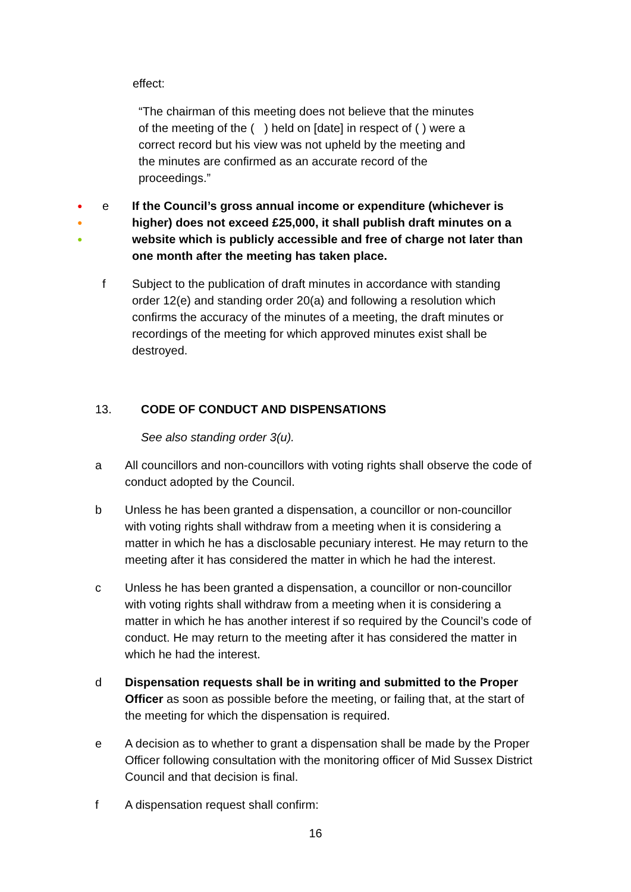effect:
“The chairman of this meeting does not believe that the minutes of the meeting of the ( ) held on [date] in respect of ( ) were a correct record but his view was not upheld by the meeting and the minutes are confirmed as an accurate record of the proceedings.”
●
●
●
e If the Council’s gross annual income or expenditure (whichever is higher) does not exceed £25,000, it shall publish draft minutes on a website which is publicly accessible and free of charge not later than one month after the meeting has taken place.
f Subject to the publication of draft minutes in accordance with standing order 12(e) and standing order 20(a) and following a resolution which confirms the accuracy of the minutes of a meeting, the draft minutes or recordings of the meeting for which approved minutes exist shall be destroyed.
13. CODE OF CONDUCT AND DISPENSATIONS
See also standing order 3(u).
a All councillors and non-councillors with voting rights shall observe the code of conduct adopted by the Council.
b Unless he has been granted a dispensation, a councillor or non-councillor with voting rights shall withdraw from a meeting when it is considering a matter in which he has a disclosable pecuniary interest. He may return to the meeting after it has considered the matter in which he had the interest.
c Unless he has been granted a dispensation, a councillor or non-councillor with voting rights shall withdraw from a meeting when it is considering a matter in which he has another interest if so required by the Council’s code of conduct. He may return to the meeting after it has considered the matter in which he had the interest.
d Dispensation requests shall be in writing and submitted to the Proper Officer as soon as possible before the meeting, or failing that, at the start of the meeting for which the dispensation is required.
e A decision as to whether to grant a dispensation shall be made by the Proper Officer following consultation with the monitoring officer of Mid Sussex District Council and that decision is final.
f A dispensation request shall confirm:
16